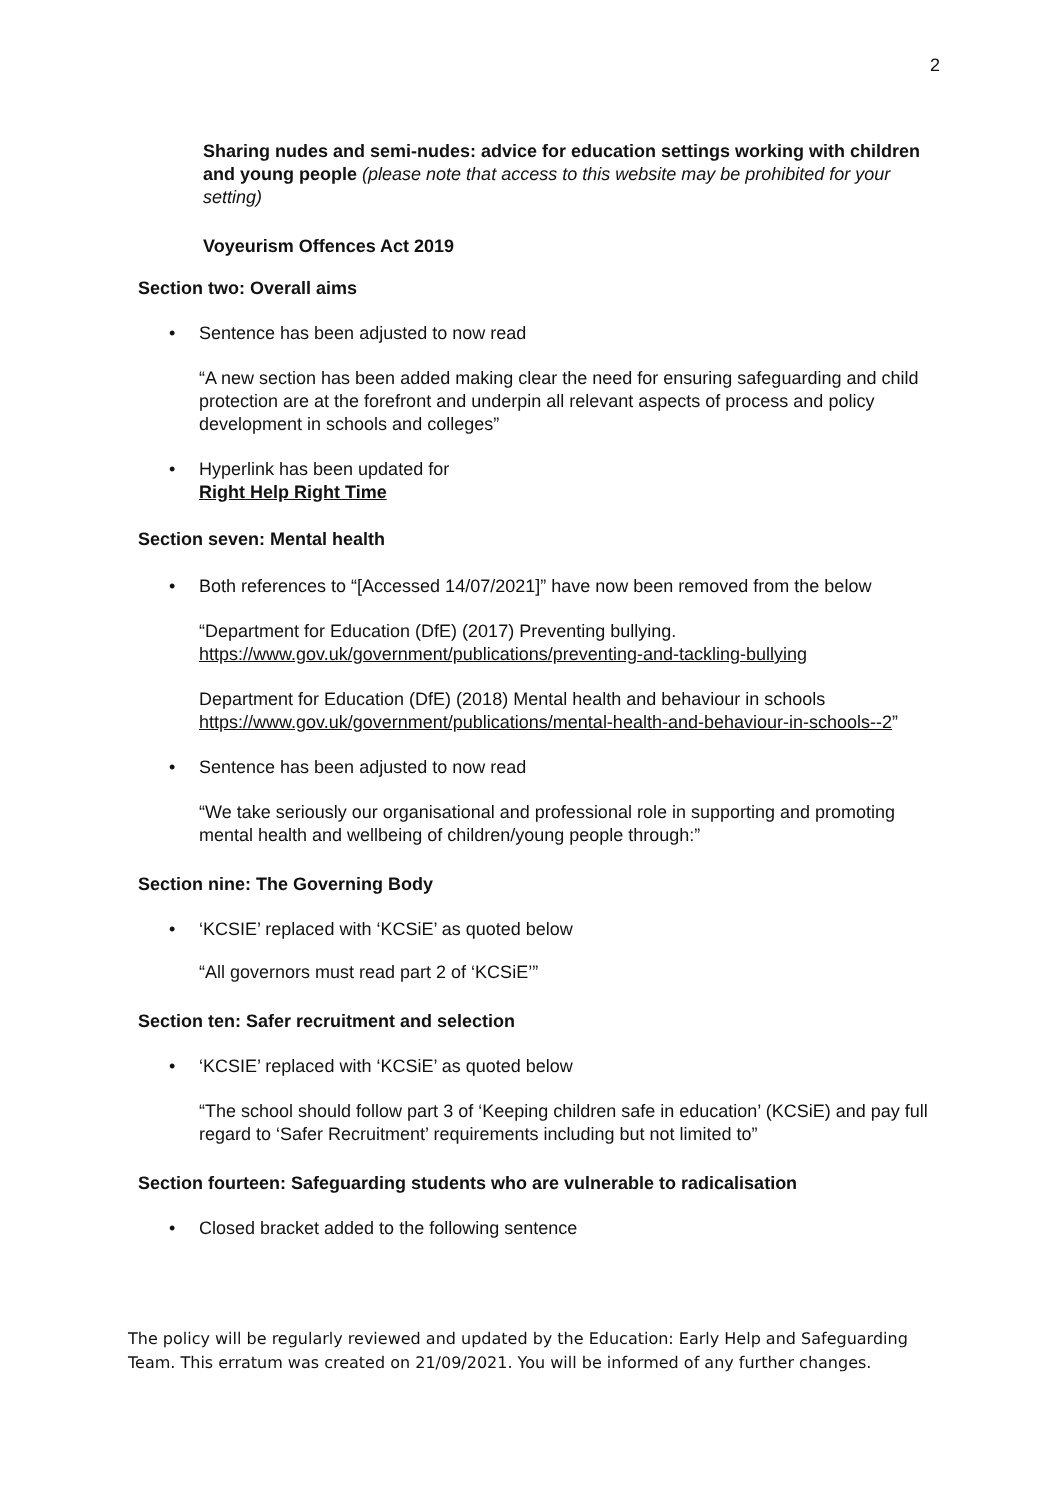2
Sharing nudes and semi-nudes: advice for education settings working with children and young people (please note that access to this website may be prohibited for your setting)
Voyeurism Offences Act 2019
Section two: Overall aims
• Sentence has been adjusted to now read
“A new section has been added making clear the need for ensuring safeguarding and child protection are at the forefront and underpin all relevant aspects of process and policy development in schools and colleges”
• Hyperlink has been updated for
Right Help Right Time
Section seven: Mental health
• Both references to “[Accessed 14/07/2021]” have now been removed from the below
“Department for Education (DfE) (2017) Preventing bullying.
https://www.gov.uk/government/publications/preventing-and-tackling-bullying
Department for Education (DfE) (2018) Mental health and behaviour in schools https://www.gov.uk/government/publications/mental-health-and-behaviour-in-schools--2”
• Sentence has been adjusted to now read
“We take seriously our organisational and professional role in supporting and promoting mental health and wellbeing of children/young people through:”
Section nine: The Governing Body
• ‘KCSIE’ replaced with ‘KCSiE’ as quoted below
“All governors must read part 2 of ‘KCSiE’”
Section ten: Safer recruitment and selection
• ‘KCSIE’ replaced with ‘KCSiE’ as quoted below
“The school should follow part 3 of ‘Keeping children safe in education’ (KCSiE) and pay full regard to ‘Safer Recruitment’ requirements including but not limited to”
Section fourteen: Safeguarding students who are vulnerable to radicalisation
• Closed bracket added to the following sentence
The policy will be regularly reviewed and updated by the Education: Early Help and Safeguarding Team. This erratum was created on 21/09/2021. You will be informed of any further changes.